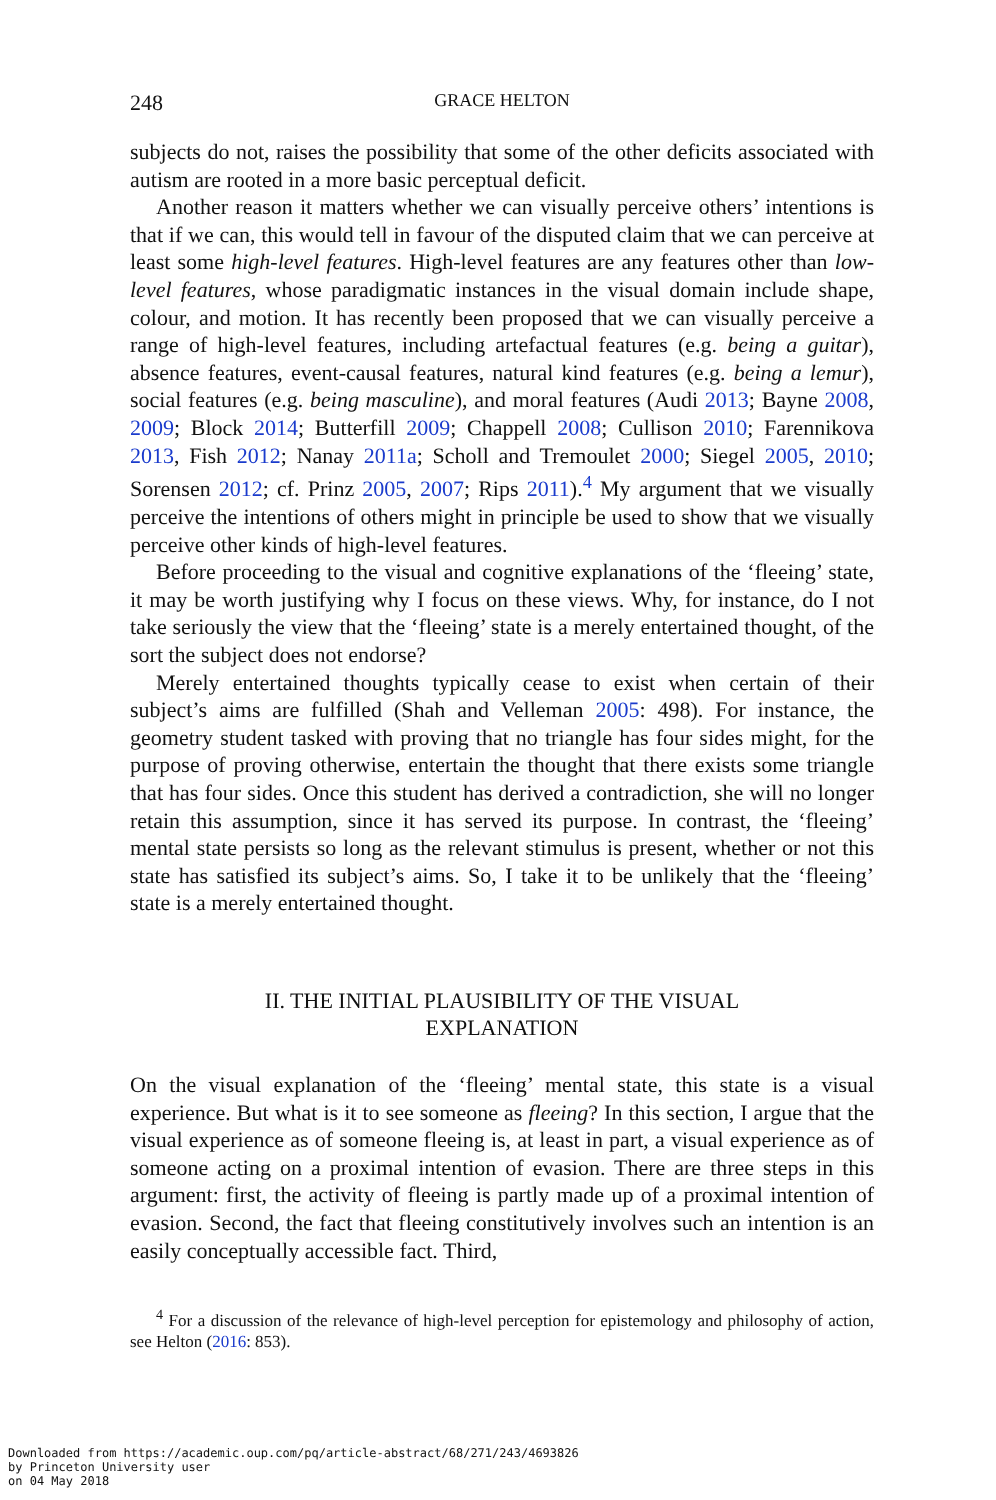248 GRACE HELTON
subjects do not, raises the possibility that some of the other deficits associated with autism are rooted in a more basic perceptual deficit.
Another reason it matters whether we can visually perceive others’ intentions is that if we can, this would tell in favour of the disputed claim that we can perceive at least some high-level features. High-level features are any features other than low-level features, whose paradigmatic instances in the visual domain include shape, colour, and motion. It has recently been proposed that we can visually perceive a range of high-level features, including artefactual features (e.g. being a guitar), absence features, event-causal features, natural kind features (e.g. being a lemur), social features (e.g. being masculine), and moral features (Audi 2013; Bayne 2008, 2009; Block 2014; Butterfill 2009; Chappell 2008; Cullison 2010; Farennikova 2013, Fish 2012; Nanay 2011a; Scholl and Tremoulet 2000; Siegel 2005, 2010; Sorensen 2012; cf. Prinz 2005, 2007; Rips 2011).<sup>4</sup> My argument that we visually perceive the intentions of others might in principle be used to show that we visually perceive other kinds of high-level features.
Before proceeding to the visual and cognitive explanations of the ‘fleeing’ state, it may be worth justifying why I focus on these views. Why, for instance, do I not take seriously the view that the ‘fleeing’ state is a merely entertained thought, of the sort the subject does not endorse?
Merely entertained thoughts typically cease to exist when certain of their subject’s aims are fulfilled (Shah and Velleman 2005: 498). For instance, the geometry student tasked with proving that no triangle has four sides might, for the purpose of proving otherwise, entertain the thought that there exists some triangle that has four sides. Once this student has derived a contradiction, she will no longer retain this assumption, since it has served its purpose. In contrast, the ‘fleeing’ mental state persists so long as the relevant stimulus is present, whether or not this state has satisfied its subject’s aims. So, I take it to be unlikely that the ‘fleeing’ state is a merely entertained thought.
II. THE INITIAL PLAUSIBILITY OF THE VISUAL
EXPLANATION
On the visual explanation of the ‘fleeing’ mental state, this state is a visual experience. But what is it to see someone as fleeing? In this section, I argue that the visual experience as of someone fleeing is, at least in part, a visual experience as of someone acting on a proximal intention of evasion. There are three steps in this argument: first, the activity of fleeing is partly made up of a proximal intention of evasion. Second, the fact that fleeing constitutively involves such an intention is an easily conceptually accessible fact. Third,
<sup>4</sup> For a discussion of the relevance of high-level perception for epistemology and philosophy of action, see Helton (2016: 853).
Downloaded from https://academic.oup.com/pq/article-abstract/68/271/243/4693826
by Princeton University user
on 04 May 2018